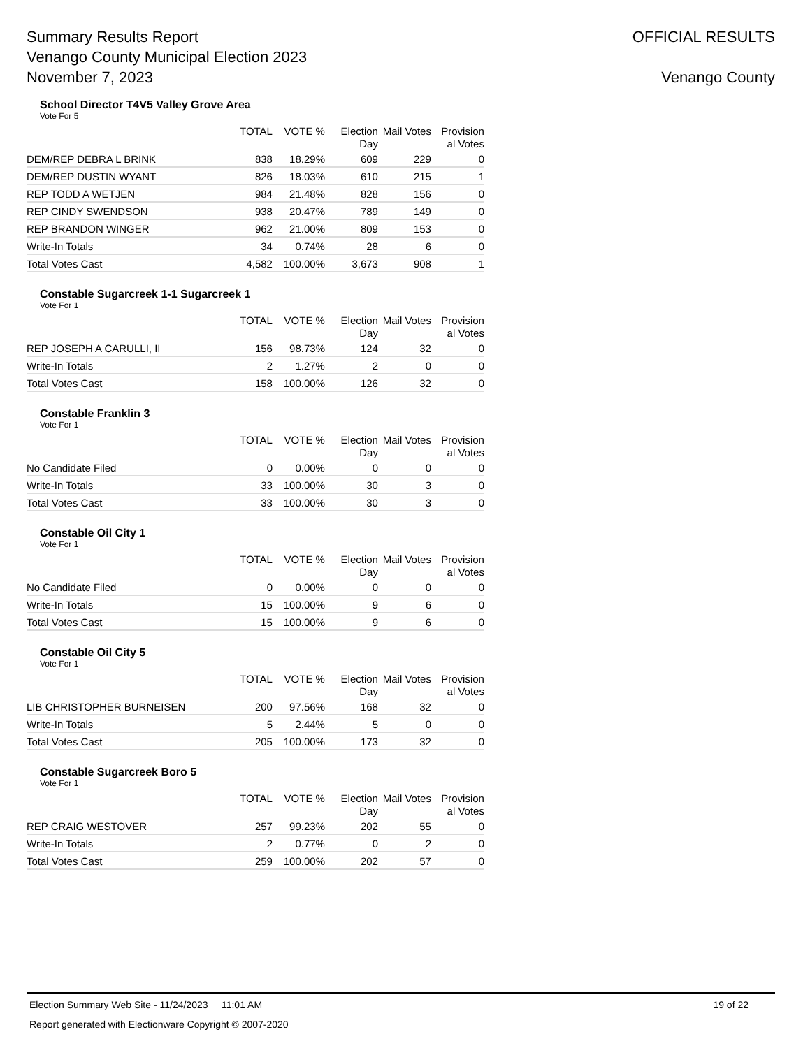Summary Results Report
Venango County Municipal Election 2023
November 7, 2023
OFFICIAL RESULTS
Venango County
School Director T4V5 Valley Grove Area
Vote For 5
| | TOTAL | VOTE % | Election Day | Mail Votes | Provision al Votes |
| --- | --- | --- | --- | --- | --- |
| DEM/REP DEBRA L BRINK | 838 | 18.29% | 609 | 229 | 0 |
| DEM/REP DUSTIN WYANT | 826 | 18.03% | 610 | 215 | 1 |
| REP TODD A WETJEN | 984 | 21.48% | 828 | 156 | 0 |
| REP CINDY SWENDSON | 938 | 20.47% | 789 | 149 | 0 |
| REP BRANDON WINGER | 962 | 21.00% | 809 | 153 | 0 |
| Write-In Totals | 34 | 0.74% | 28 | 6 | 0 |
| Total Votes Cast | 4,582 | 100.00% | 3,673 | 908 | 1 |
Constable Sugarcreek 1-1 Sugarcreek 1
Vote For 1
| | TOTAL | VOTE % | Election Day | Mail Votes | Provision al Votes |
| --- | --- | --- | --- | --- | --- |
| REP JOSEPH A CARULLI, II | 156 | 98.73% | 124 | 32 | 0 |
| Write-In Totals | 2 | 1.27% | 2 | 0 | 0 |
| Total Votes Cast | 158 | 100.00% | 126 | 32 | 0 |
Constable Franklin 3
Vote For 1
| | TOTAL | VOTE % | Election Day | Mail Votes | Provision al Votes |
| --- | --- | --- | --- | --- | --- |
| No Candidate Filed | 0 | 0.00% | 0 | 0 | 0 |
| Write-In Totals | 33 | 100.00% | 30 | 3 | 0 |
| Total Votes Cast | 33 | 100.00% | 30 | 3 | 0 |
Constable Oil City 1
Vote For 1
| | TOTAL | VOTE % | Election Day | Mail Votes | Provision al Votes |
| --- | --- | --- | --- | --- | --- |
| No Candidate Filed | 0 | 0.00% | 0 | 0 | 0 |
| Write-In Totals | 15 | 100.00% | 9 | 6 | 0 |
| Total Votes Cast | 15 | 100.00% | 9 | 6 | 0 |
Constable Oil City 5
Vote For 1
| | TOTAL | VOTE % | Election Day | Mail Votes | Provision al Votes |
| --- | --- | --- | --- | --- | --- |
| LIB CHRISTOPHER BURNEISEN | 200 | 97.56% | 168 | 32 | 0 |
| Write-In Totals | 5 | 2.44% | 5 | 0 | 0 |
| Total Votes Cast | 205 | 100.00% | 173 | 32 | 0 |
Constable Sugarcreek Boro 5
Vote For 1
| | TOTAL | VOTE % | Election Day | Mail Votes | Provision al Votes |
| --- | --- | --- | --- | --- | --- |
| REP CRAIG WESTOVER | 257 | 99.23% | 202 | 55 | 0 |
| Write-In Totals | 2 | 0.77% | 0 | 2 | 0 |
| Total Votes Cast | 259 | 100.00% | 202 | 57 | 0 |
Election Summary Web Site - 11/24/2023 11:01 AM 19 of 22
Report generated with Electionware Copyright © 2007-2020